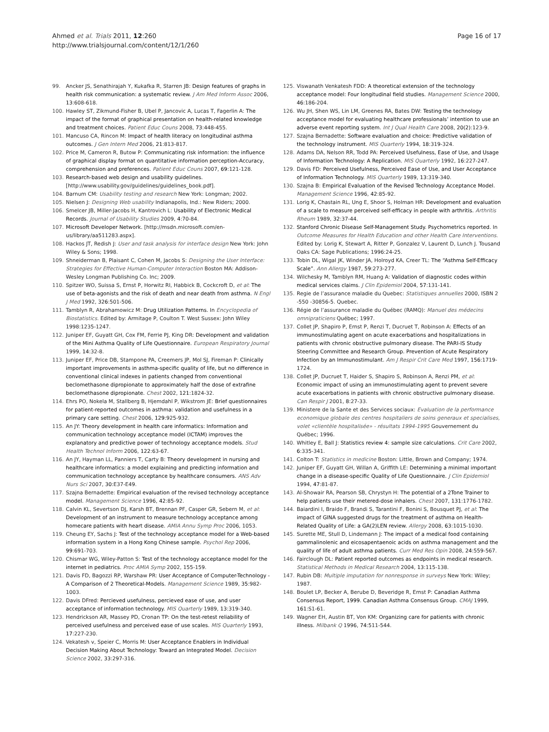Page 16 of 17 Ahmed et al. Trials 2011, 12:260
http://www.trialsjournal.com/content/12/1/260
99. Ancker JS, Senathirajah Y, Kukafka R, Starren JB: Design features of graphs in health risk communication: a systematic review. J Am Med Inform Assoc 2006, 13:608-618.
100. Hawley ST, Zikmund-Fisher B, Ubel P, Jancovic A, Lucas T, Fagerlin A: The impact of the format of graphical presentation on health-related knowledge and treatment choices. Patient Educ Couns 2008, 73:448-455.
101. Mancuso CA, Rincon M: Impact of health literacy on longitudinal asthma outcomes. J Gen Intern Med 2006, 21:813-817.
102. Price M, Cameron R, Butow P: Communicating risk information: the influence of graphical display format on quantitative information perception-Accuracy, comprehension and preferences. Patient Educ Couns 2007, 69:121-128.
103. Research-based web design and usability guidelines. [http://www.usability.gov/guidelines/guidelines_book.pdf].
104. Barnum CM: Usability testing and research New York: Longman; 2002.
105. Nielsen J: Designing Web usability Indianapolis, Ind.: New Riders; 2000.
106. Smelcer JB, Miller-Jacobs H, Kantrovich L: Usability of Electronic Medical Records. Journal of Usability Studies 2009, 4:70-84.
107. Microsoft Developer Network. [http://msdn.microsoft.com/en-us/library/aa511283.aspx].
108. Hackos JT, Redish J: User and task analysis for interface design New York: John Wiley & Sons; 1998.
109. Shneiderman B, Plaisant C, Cohen M, Jacobs S: Designing the User Interface: Strategies for Effective Human-Computer Interaction Boston MA: Addison-Wesley Longman Publishing Co. Inc; 2009.
110. Spitzer WO, Suissa S, Ernst P, Horwitz RI, Habbick B, Cockcroft D, et al: The use of beta-agonists and the risk of death and near death from asthma. N Engl J Med 1992, 326:501-506.
111. Tamblyn R, Abrahamowicz M: Drug Utilization Patterns. In Encyclopedia of Biostatistics. Edited by: Armitage P, Coulton T. West Sussex: John Wiley 1998:1235-1247.
112. Juniper EF, Guyatt GH, Cox FM, Ferrie PJ, King DR: Development and validation of the Mini Asthma Quality of Life Questionnaire. European Respiratory Journal 1999, 14:32-8.
113. Juniper EF, Price DB, Stampone PA, Creemers JP, Mol SJ, Fireman P: Clinically important improvements in asthma-specific quality of life, but no difference in conventional clinical indexes in patients changed from conventional beclomethasone dipropionate to approximately half the dose of extrafine beclomethasone dipropionate. Chest 2002, 121:1824-32.
114. Ehrs PO, Nokela M, Stallberg B, Hjemdahl P, Wikstrom JE: Brief questionnaires for patient-reported outcomes in asthma: validation and usefulness in a primary care setting. Chest 2006, 129:925-932.
115. An JY: Theory development in health care informatics: Information and communication technology acceptance model (ICTAM) improves the explanatory and predictive power of technology acceptance models. Stud Health Technol Inform 2006, 122:63-67.
116. An JY, Hayman LL, Panniers T, Carty B: Theory development in nursing and healthcare informatics: a model explaining and predicting information and communication technology acceptance by healthcare consumers. ANS Adv Nurs Sci 2007, 30:E37-E49.
117. Szajna Bernadette: Empirical evaluation of the revised technology acceptance model. Management Science 1996, 42:85-92.
118. Calvin KL, Severtson DJ, Karsh BT, Brennan PF, Casper GR, Sebern M, et al: Development of an instrument to measure technology acceptance among homecare patients with heart disease. AMIA Annu Symp Proc 2006, 1053.
119. Cheung EY, Sachs J: Test of the technology acceptance model for a Web-based information system in a Hong Kong Chinese sample. Psychol Rep 2006, 99:691-703.
120. Chismar WG, Wiley-Patton S: Test of the technology acceptance model for the internet in pediatrics. Proc AMIA Symp 2002, 155-159.
121. Davis FD, Bagozzi RP, Warshaw PR: User Acceptance of Computer-Technology - A Comparison of 2 Theoretical-Models. Management Science 1989, 35:982-1003.
122. Davis DFred: Percieved usefulness, percieved ease of use, and user acceptance of information technology. MIS Quarterly 1989, 13:319-340.
123. Hendrickson AR, Massey PD, Cronan TP: On the test-retest reliability of perceived usefulness and perceived ease of use scales. MIS Quarterly 1993, 17:227-230.
124. Vekatesh v, Speier C, Morris M: User Acceptance Enablers in Individual Decision Making About Technology: Toward an Integrated Model. Decision Science 2002, 33:297-316.
125. Viswanath Venkatesh FDD: A theoretical extension of the technology acceptance model: Four longitudinal field studies. Management Science 2000, 46:186-204.
126. Wu JH, Shen WS, Lin LM, Greenes RA, Bates DW: Testing the technology acceptance model for evaluating healthcare professionals’ intention to use an adverse event reporting system. Int J Qual Health Care 2008, 20(2):123-9.
127. Szajna Bernadette: Software evaluation and choice: Predictive validation of the technology instrument. MIS Quarterly 1994, 18:319-324.
128. Adams DA, Nelson RR, Todd PA: Perceived Usefulness, Ease of Use, and Usage of Information Technology: A Replication. MIS Quarterly 1992, 16:227-247.
129. Davis FD: Perceived Usefulness, Perceived Ease of Use, and User Acceptance of Information Technology. MIS Quarterly 1989, 13:319-340.
130. Szajna B: Empirical Evaluation of the Revised Technology Acceptance Model. Management Science 1996, 42:85-92.
131. Lorig K, Chastain RL, Ung E, Shoor S, Holman HR: Development and evaluation of a scale to measure perceived self-efficacy in people with arthritis. Arthritis Rheum 1989, 32:37-44.
132. Stanford Chronic Disease Self-Management Study. Psychometrics reported. In Outcome Measures for Health Education and other Health Care Interventions. Edited by: Lorig K, Stewart A, Ritter P, Gonzalez V, Laurent D, Lunch J. Tousand Oaks CA: Sage Publications; 1996:24-25.
133. Tobin DL, Wigal JK, Winder JA, Holroyd KA, Creer TL: The “Asthma Self-Efficacy Scale”. Ann Allergy 1987, 59:273-277.
134. Wilchesky M, Tamblyn RM, Huang A: Validation of diagnostic codes within medical services claims. J Clin Epidemiol 2004, 57:131-141.
135. Regie de l’assurance maladie du Quebec: Statistiques annuelles 2000, ISBN 2 -550 -30856-5. Quebec.
136. Régie de l’assurance maladie du Québec (RAMQ): Manuel des médecins omnipraticiens Québec; 1997.
137. Collet JP, Shapiro P, Ernst P, Renzi T, Ducruet T, Robinson A: Effects of an immunostimulating agent on acute exacerbations and hospitalizations in patients with chronic obstructive pulmonary disease. The PARI-IS Study Steering Committee and Research Group. Prevention of Acute Respiratory Infection by an Immunostimulant. Am J Respir Crit Care Med 1997, 156:1719-1724.
138. Collet JP, Ducruet T, Haider S, Shapiro S, Robinson A, Renzi PM, et al: Economic impact of using an immunostimulating agent to prevent severe acute exacerbations in patients with chronic obstructive pulmonary disease. Can Respir J 2001, 8:27-33.
139. Ministere de la Sante et des Services sociaux: Evaluation de la performance economique globale des centres hospitaliers de soins generaux et specialises, volet «clientèle hospitalisée» - résultats 1994-1995 Gouvernement du Québec; 1996.
140. Whitley E, Ball J: Statistics review 4: sample size calculations. Crit Care 2002, 6:335-341.
141. Colton T: Statistics in medicine Boston: Little, Brown and Company; 1974.
142. Juniper EF, Guyatt GH, Willan A, Griffith LE: Determining a minimal important change in a disease-specific Quality of Life Questionnaire. J Clin Epidemiol 1994, 47:81-87.
143. Al-Showair RA, Pearson SB, Chrystyn H: The potential of a 2Tone Trainer to help patients use their metered-dose inhalers. Chest 2007, 131:1776-1782.
144. Baiardini I, Braido F, Brandi S, Tarantini F, Bonini S, Bousquet PJ, et al: The impact of GINA suggested drugs for the treatment of asthma on Health-Related Quality of Life: a GA(2)LEN review. Allergy 2008, 63:1015-1030.
145. Surette ME, Stull D, Lindemann J: The impact of a medical food containing gammalinolenic and eicosapentaenoic acids on asthma management and the quality of life of adult asthma patients. Curr Med Res Opin 2008, 24:559-567.
146. Fairclough DL: Patient reported outcomes as endpoints in medical research. Statistical Methods in Medical Research 2004, 13:115-138.
147. Rubin DB: Multiple imputation for nonresponse in surveys New York: Wiley; 1987.
148. Boulet LP, Becker A, Berube D, Beveridge R, Ernst P: Canadian Asthma Consensus Report, 1999. Canadian Asthma Consensus Group. CMAJ 1999, 161:S1-61.
149. Wagner EH, Austin BT, Von KM: Organizing care for patients with chronic illness. Milbank Q 1996, 74:511-544.